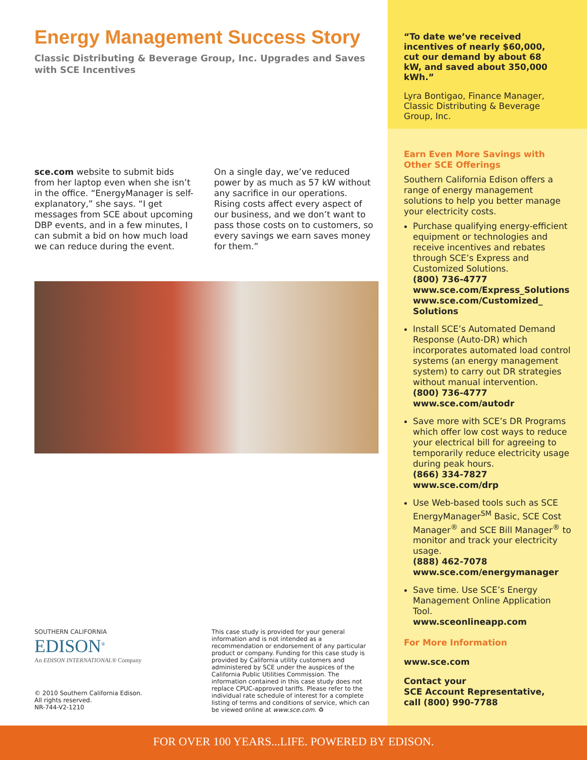Energy Management Success Story
Classic Distributing & Beverage Group, Inc. Upgrades and Saves
with SCE Incentives
sce.com website to submit bids from her laptop even when she isn’t in the office. “EnergyManager is self-explanatory,” she says. “I get messages from SCE about upcoming DBP events, and in a few minutes, I can submit a bid on how much load we can reduce during the event.
On a single day, we’ve reduced power by as much as 57 kW without any sacrifice in our operations. Rising costs affect every aspect of our business, and we don’t want to pass those costs on to customers, so every savings we earn saves money for them.”
SOUTHERN CALIFORNIA
EDISON<sup>®</sup>
An EDISON INTERNATIONAL® Company
© 2010 Southern California Edison.
All rights reserved.
NR-744-V2-1210
This case study is provided for your general information and is not intended as a recommendation or endorsement of any particular product or company. Funding for this case study is provided by California utility customers and administered by SCE under the auspices of the California Public Utilities Commission. The information contained in this case study does not replace CPUC-approved tariffs. Please refer to the individual rate schedule of interest for a complete listing of terms and conditions of service, which can be viewed online at www.sce.com. ♻
“To date we’ve received incentives of nearly $60,000, cut our demand by about 68 kW, and saved about 350,000 kWh.”
Lyra Bontigao, Finance Manager, Classic Distributing & Beverage Group, Inc.
Earn Even More Savings with Other SCE Offerings
Southern California Edison offers a range of energy management solutions to help you better manage your electricity costs.
Purchase qualifying energy-efficient equipment or technologies and receive incentives and rebates through SCE’s Express and Customized Solutions.
(800) 736-4777
www.sce.com/Express_Solutions
www.sce.com/Customized_ Solutions
Install SCE’s Automated Demand Response (Auto-DR) which incorporates automated load control systems (an energy management system) to carry out DR strategies without manual intervention.
(800) 736-4777
www.sce.com/autodr
Save more with SCE’s DR Programs which offer low cost ways to reduce your electrical bill for agreeing to temporarily reduce electricity usage during peak hours.
(866) 334-7827
www.sce.com/drp
Use Web-based tools such as SCE EnergyManager<sup>SM</sup> Basic, SCE Cost Manager<sup>®</sup> and SCE Bill Manager<sup>®</sup> to monitor and track your electricity usage.
(888) 462-7078
www.sce.com/energymanager
Save time. Use SCE’s Energy Management Online Application Tool.
www.sceonlineapp.com
For More Information
www.sce.com
Contact your
SCE Account Representative,
call (800) 990-7788
FOR OVER 100 YEARS...LIFE. POWERED BY EDISON.